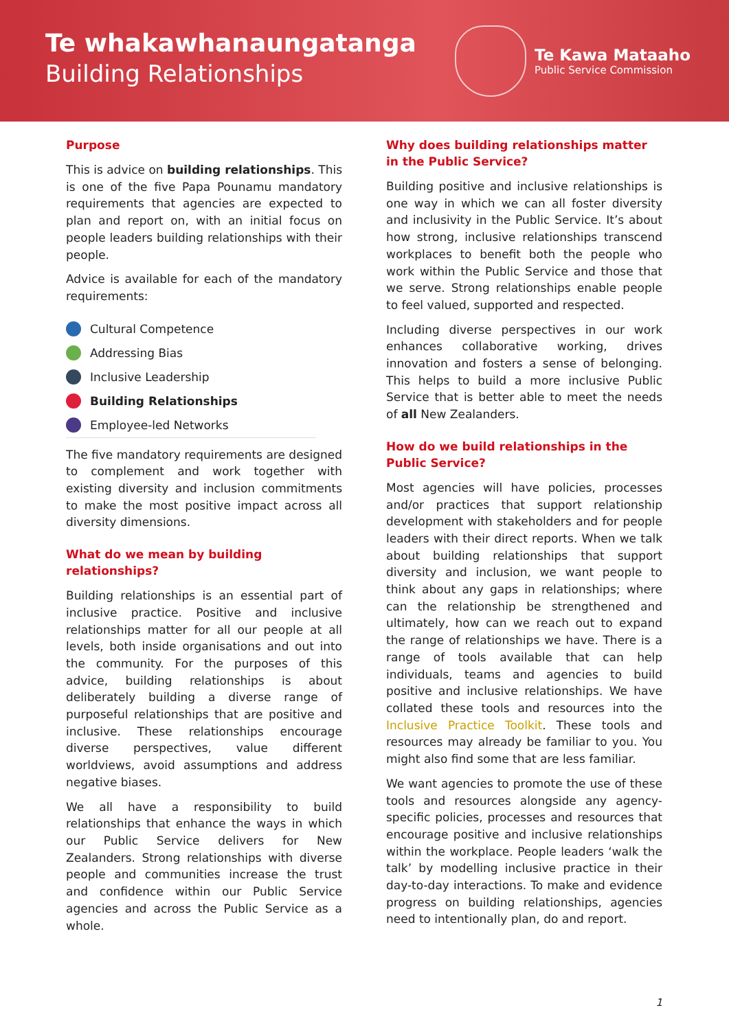Te whakawhanaungatanga
Building Relationships
Te Kawa Mataaho
Public Service Commission
Purpose
This is advice on building relationships. This is one of the five Papa Pounamu mandatory requirements that agencies are expected to plan and report on, with an initial focus on people leaders building relationships with their people.
Advice is available for each of the mandatory requirements:
Cultural Competence
Addressing Bias
Inclusive Leadership
Building Relationships
Employee-led Networks
The five mandatory requirements are designed to complement and work together with existing diversity and inclusion commitments to make the most positive impact across all diversity dimensions.
What do we mean by building relationships?
Building relationships is an essential part of inclusive practice. Positive and inclusive relationships matter for all our people at all levels, both inside organisations and out into the community. For the purposes of this advice, building relationships is about deliberately building a diverse range of purposeful relationships that are positive and inclusive. These relationships encourage diverse perspectives, value different worldviews, avoid assumptions and address negative biases.
We all have a responsibility to build relationships that enhance the ways in which our Public Service delivers for New Zealanders. Strong relationships with diverse people and communities increase the trust and confidence within our Public Service agencies and across the Public Service as a whole.
Why does building relationships matter in the Public Service?
Building positive and inclusive relationships is one way in which we can all foster diversity and inclusivity in the Public Service. It’s about how strong, inclusive relationships transcend workplaces to benefit both the people who work within the Public Service and those that we serve. Strong relationships enable people to feel valued, supported and respected.
Including diverse perspectives in our work enhances collaborative working, drives innovation and fosters a sense of belonging. This helps to build a more inclusive Public Service that is better able to meet the needs of all New Zealanders.
How do we build relationships in the Public Service?
Most agencies will have policies, processes and/or practices that support relationship development with stakeholders and for people leaders with their direct reports. When we talk about building relationships that support diversity and inclusion, we want people to think about any gaps in relationships; where can the relationship be strengthened and ultimately, how can we reach out to expand the range of relationships we have. There is a range of tools available that can help individuals, teams and agencies to build positive and inclusive relationships. We have collated these tools and resources into the Inclusive Practice Toolkit. These tools and resources may already be familiar to you. You might also find some that are less familiar.
We want agencies to promote the use of these tools and resources alongside any agency-specific policies, processes and resources that encourage positive and inclusive relationships within the workplace. People leaders ‘walk the talk’ by modelling inclusive practice in their day-to-day interactions. To make and evidence progress on building relationships, agencies need to intentionally plan, do and report.
1